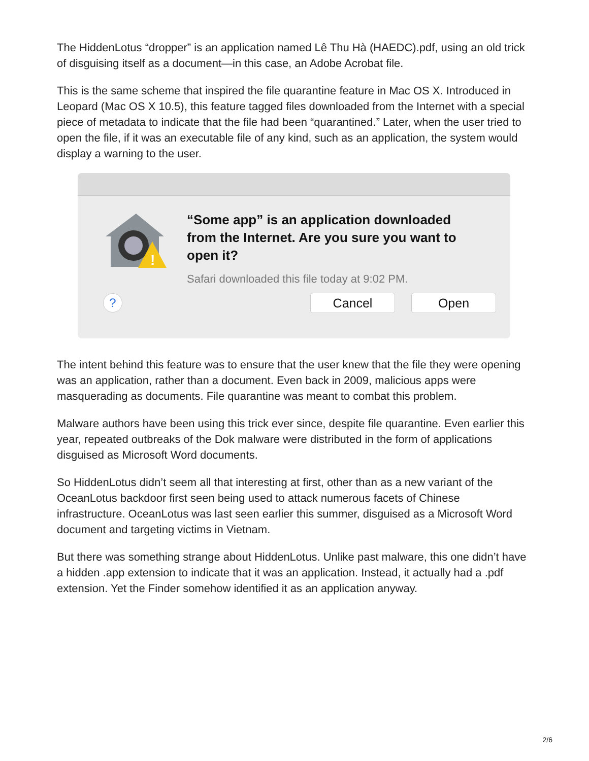The HiddenLotus “dropper” is an application named Lê Thu Hà (HAEDC).pdf, using an old trick of disguising itself as a document—in this case, an Adobe Acrobat file.
This is the same scheme that inspired the file quarantine feature in Mac OS X. Introduced in Leopard (Mac OS X 10.5), this feature tagged files downloaded from the Internet with a special piece of metadata to indicate that the file had been “quarantined.” Later, when the user tried to open the file, if it was an executable file of any kind, such as an application, the system would display a warning to the user.
!
“Some app” is an application downloaded from the Internet. Are you sure you want to open it?
Safari downloaded this file today at 9:02 PM.
?
Cancel Open
The intent behind this feature was to ensure that the user knew that the file they were opening was an application, rather than a document. Even back in 2009, malicious apps were masquerading as documents. File quarantine was meant to combat this problem.
Malware authors have been using this trick ever since, despite file quarantine. Even earlier this year, repeated outbreaks of the Dok malware were distributed in the form of applications disguised as Microsoft Word documents.
So HiddenLotus didn’t seem all that interesting at first, other than as a new variant of the OceanLotus backdoor first seen being used to attack numerous facets of Chinese infrastructure. OceanLotus was last seen earlier this summer, disguised as a Microsoft Word document and targeting victims in Vietnam.
But there was something strange about HiddenLotus. Unlike past malware, this one didn’t have a hidden .app extension to indicate that it was an application. Instead, it actually had a .pdf extension. Yet the Finder somehow identified it as an application anyway.
2/6